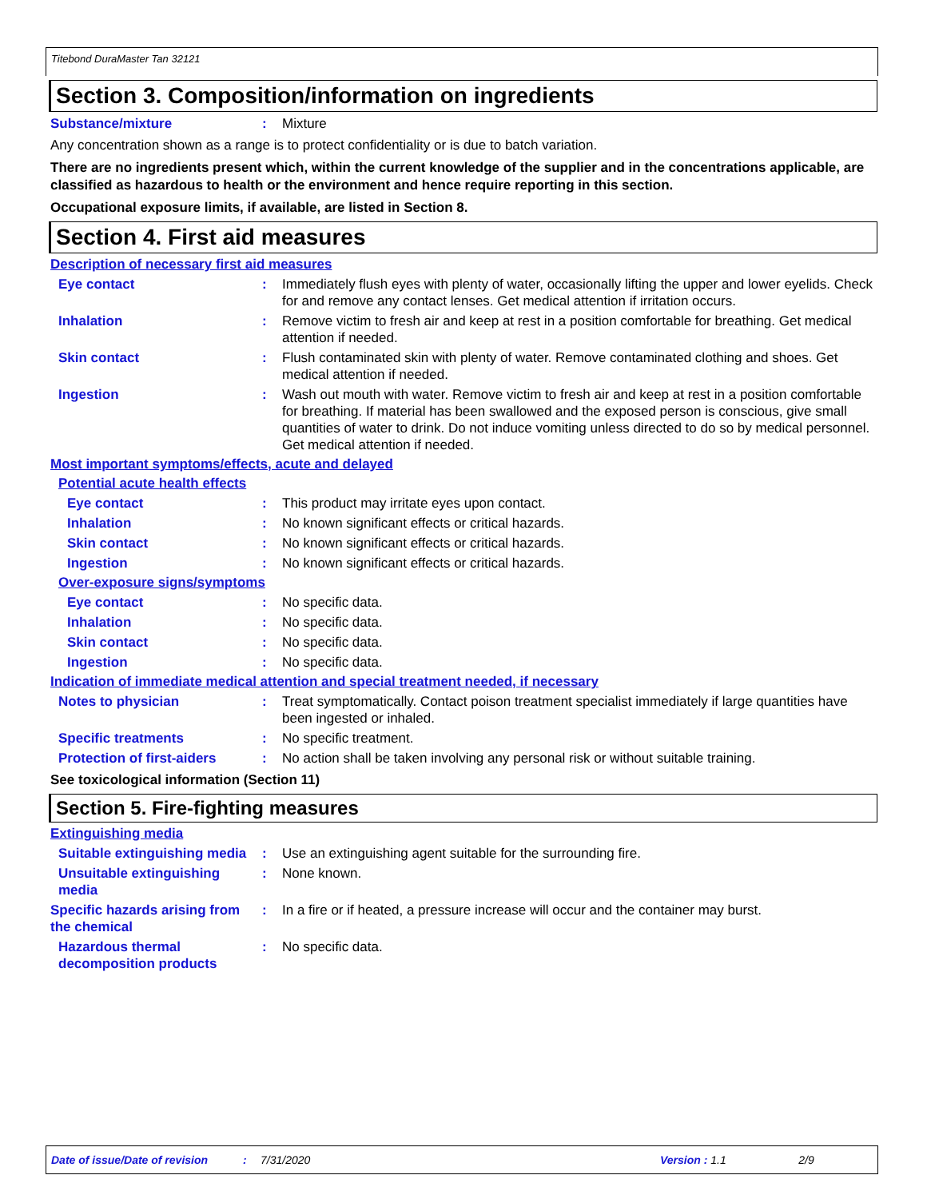Titebond DuraMaster Tan 32121
Section 3. Composition/information on ingredients
Substance/mixture : Mixture
Any concentration shown as a range is to protect confidentiality or is due to batch variation.
There are no ingredients present which, within the current knowledge of the supplier and in the concentrations applicable, are classified as hazardous to health or the environment and hence require reporting in this section.
Occupational exposure limits, if available, are listed in Section 8.
Section 4. First aid measures
Description of necessary first aid measures
Eye contact : Immediately flush eyes with plenty of water, occasionally lifting the upper and lower eyelids. Check for and remove any contact lenses. Get medical attention if irritation occurs.
Inhalation : Remove victim to fresh air and keep at rest in a position comfortable for breathing. Get medical attention if needed.
Skin contact : Flush contaminated skin with plenty of water. Remove contaminated clothing and shoes. Get medical attention if needed.
Ingestion : Wash out mouth with water. Remove victim to fresh air and keep at rest in a position comfortable for breathing. If material has been swallowed and the exposed person is conscious, give small quantities of water to drink. Do not induce vomiting unless directed to do so by medical personnel. Get medical attention if needed.
Most important symptoms/effects, acute and delayed
Potential acute health effects
Eye contact : This product may irritate eyes upon contact.
Inhalation : No known significant effects or critical hazards.
Skin contact : No known significant effects or critical hazards.
Ingestion : No known significant effects or critical hazards.
Over-exposure signs/symptoms
Eye contact : No specific data.
Inhalation : No specific data.
Skin contact : No specific data.
Ingestion : No specific data.
Indication of immediate medical attention and special treatment needed, if necessary
Notes to physician : Treat symptomatically. Contact poison treatment specialist immediately if large quantities have been ingested or inhaled.
Specific treatments : No specific treatment.
Protection of first-aiders
: No action shall be taken involving any personal risk or without suitable training.
See toxicological information (Section 11)
Section 5. Fire-fighting measures
Extinguishing media
Suitable extinguishing media
: Use an extinguishing agent suitable for the surrounding fire.
Unsuitable extinguishing media
: None known.
Specific hazards arising from the chemical
: In a fire or if heated, a pressure increase will occur and the container may burst.
Hazardous thermal decomposition products
: No specific data.
Date of issue/Date of revision: 7/31/2020 Version : 1.1 2/9